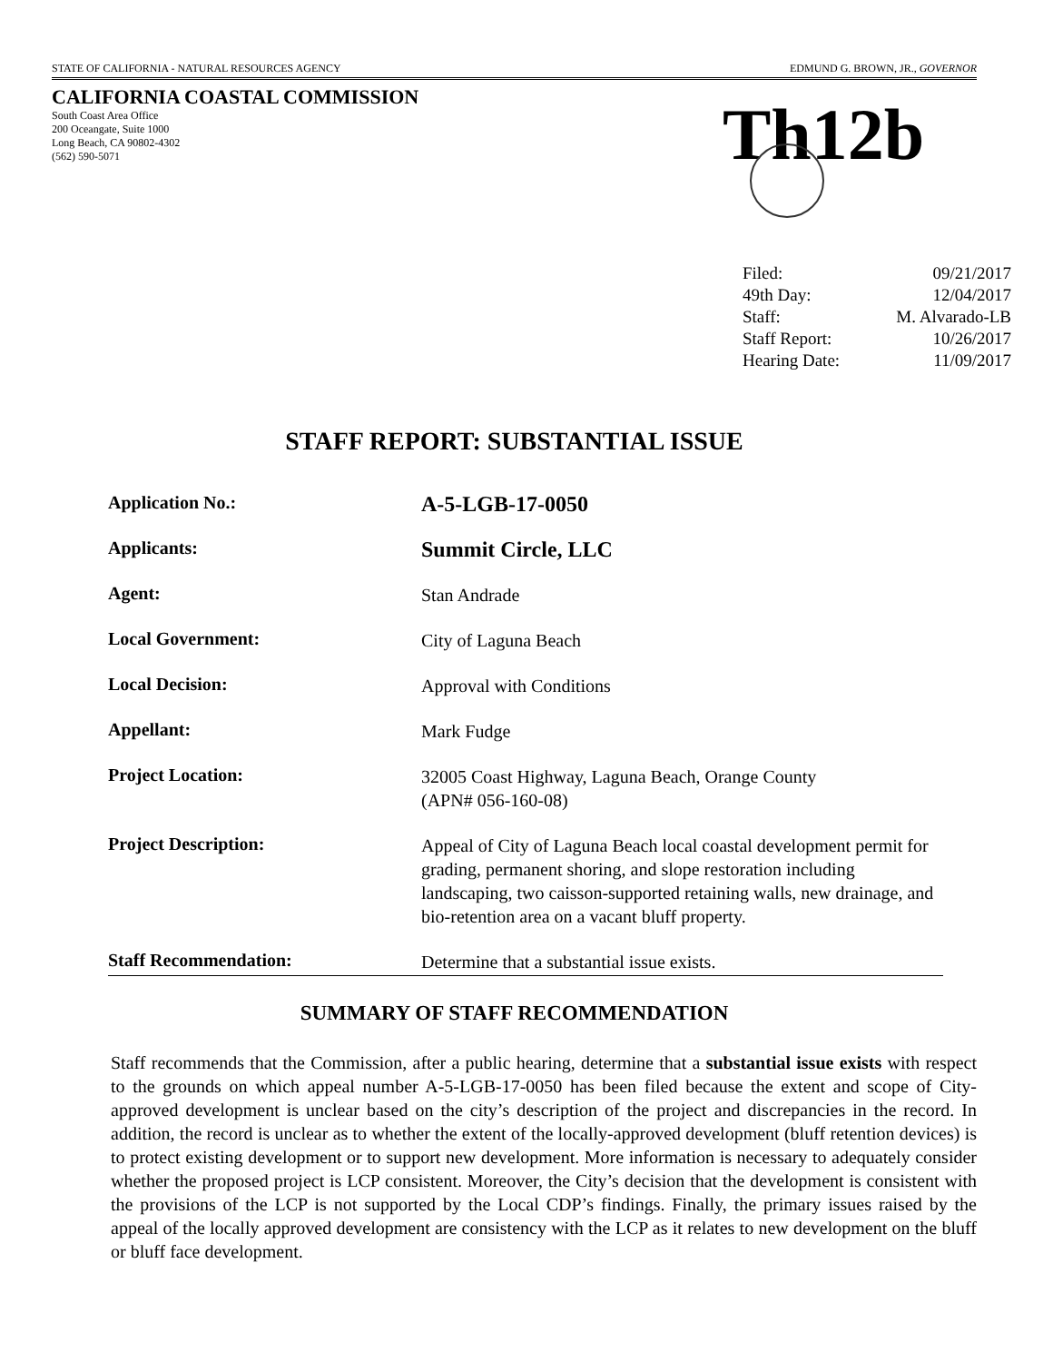STATE OF CALIFORNIA - NATURAL RESOURCES AGENCY EDMUND G. BROWN, JR., GOVERNOR
CALIFORNIA COASTAL COMMISSION
South Coast Area Office
200 Oceangate, Suite 1000
Long Beach, CA 90802-4302
(562) 590-5071
Th12b
| Filed: | 09/21/2017 |
| 49th Day: | 12/04/2017 |
| Staff: | M. Alvarado-LB |
| Staff Report: | 10/26/2017 |
| Hearing Date: | 11/09/2017 |
STAFF REPORT: SUBSTANTIAL ISSUE
| Application No.: | A-5-LGB-17-0050 |
| Applicants: | Summit Circle, LLC |
| Agent: | Stan Andrade |
| Local Government: | City of Laguna Beach |
| Local Decision: | Approval with Conditions |
| Appellant: | Mark Fudge |
| Project Location: | 32005 Coast Highway, Laguna Beach, Orange County (APN# 056-160-08) |
| Project Description: | Appeal of City of Laguna Beach local coastal development permit for grading, permanent shoring, and slope restoration including landscaping, two caisson-supported retaining walls, new drainage, and bio-retention area on a vacant bluff property. |
| Staff Recommendation: | Determine that a substantial issue exists. |
SUMMARY OF STAFF RECOMMENDATION
Staff recommends that the Commission, after a public hearing, determine that a substantial issue exists with respect to the grounds on which appeal number A-5-LGB-17-0050 has been filed because the extent and scope of City-approved development is unclear based on the city’s description of the project and discrepancies in the record. In addition, the record is unclear as to whether the extent of the locally-approved development (bluff retention devices) is to protect existing development or to support new development. More information is necessary to adequately consider whether the proposed project is LCP consistent. Moreover, the City’s decision that the development is consistent with the provisions of the LCP is not supported by the Local CDP’s findings. Finally, the primary issues raised by the appeal of the locally approved development are consistency with the LCP as it relates to new development on the bluff or bluff face development.